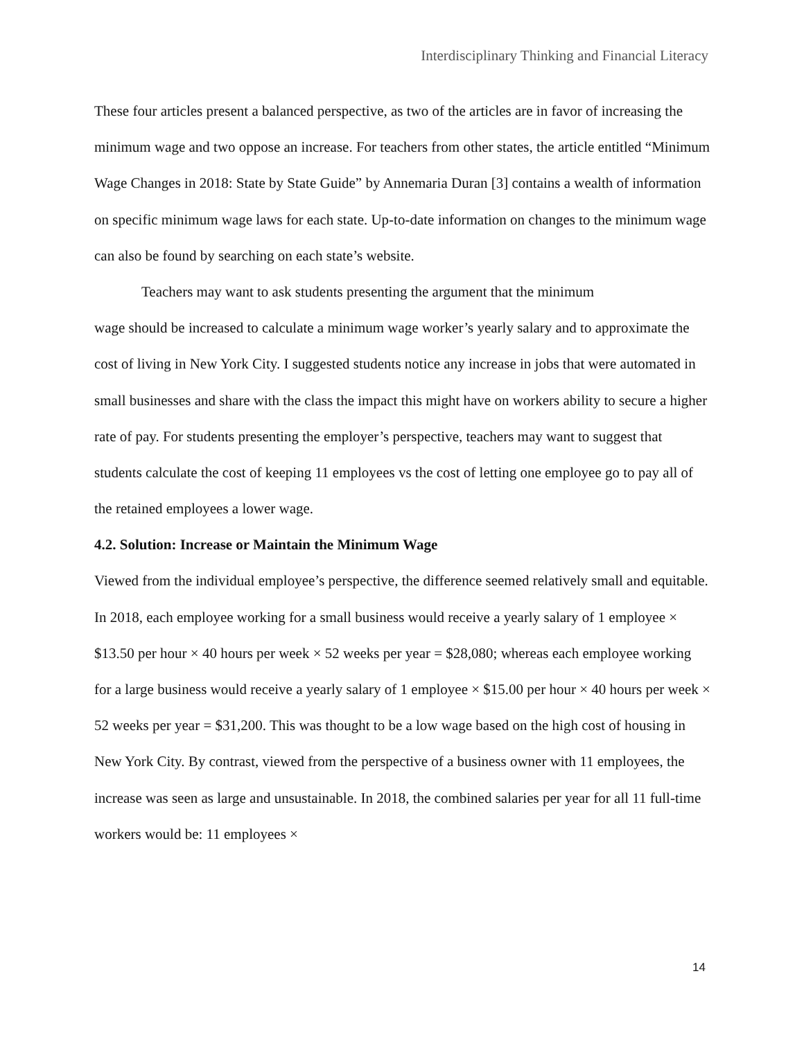Interdisciplinary Thinking and Financial Literacy
These four articles present a balanced perspective, as two of the articles are in favor of increasing the minimum wage and two oppose an increase. For teachers from other states, the article entitled “Minimum Wage Changes in 2018: State by State Guide” by Annemaria Duran [3] contains a wealth of information on specific minimum wage laws for each state. Up-to-date information on changes to the minimum wage can also be found by searching on each state’s website.
Teachers may want to ask students presenting the argument that the minimum
wage should be increased to calculate a minimum wage worker’s yearly salary and to approximate the cost of living in New York City. I suggested students notice any increase in jobs that were automated in small businesses and share with the class the impact this might have on workers ability to secure a higher rate of pay. For students presenting the employer’s perspective, teachers may want to suggest that students calculate the cost of keeping 11 employees vs the cost of letting one employee go to pay all of the retained employees a lower wage.
4.2. Solution: Increase or Maintain the Minimum Wage
Viewed from the individual employee’s perspective, the difference seemed relatively small and equitable. In 2018, each employee working for a small business would receive a yearly salary of 1 employee × $13.50 per hour × 40 hours per week × 52 weeks per year = $28,080; whereas each employee working for a large business would receive a yearly salary of 1 employee × $15.00 per hour × 40 hours per week × 52 weeks per year = $31,200. This was thought to be a low wage based on the high cost of housing in New York City. By contrast, viewed from the perspective of a business owner with 11 employees, the increase was seen as large and unsustainable. In 2018, the combined salaries per year for all 11 full-time workers would be: 11 employees ×
14